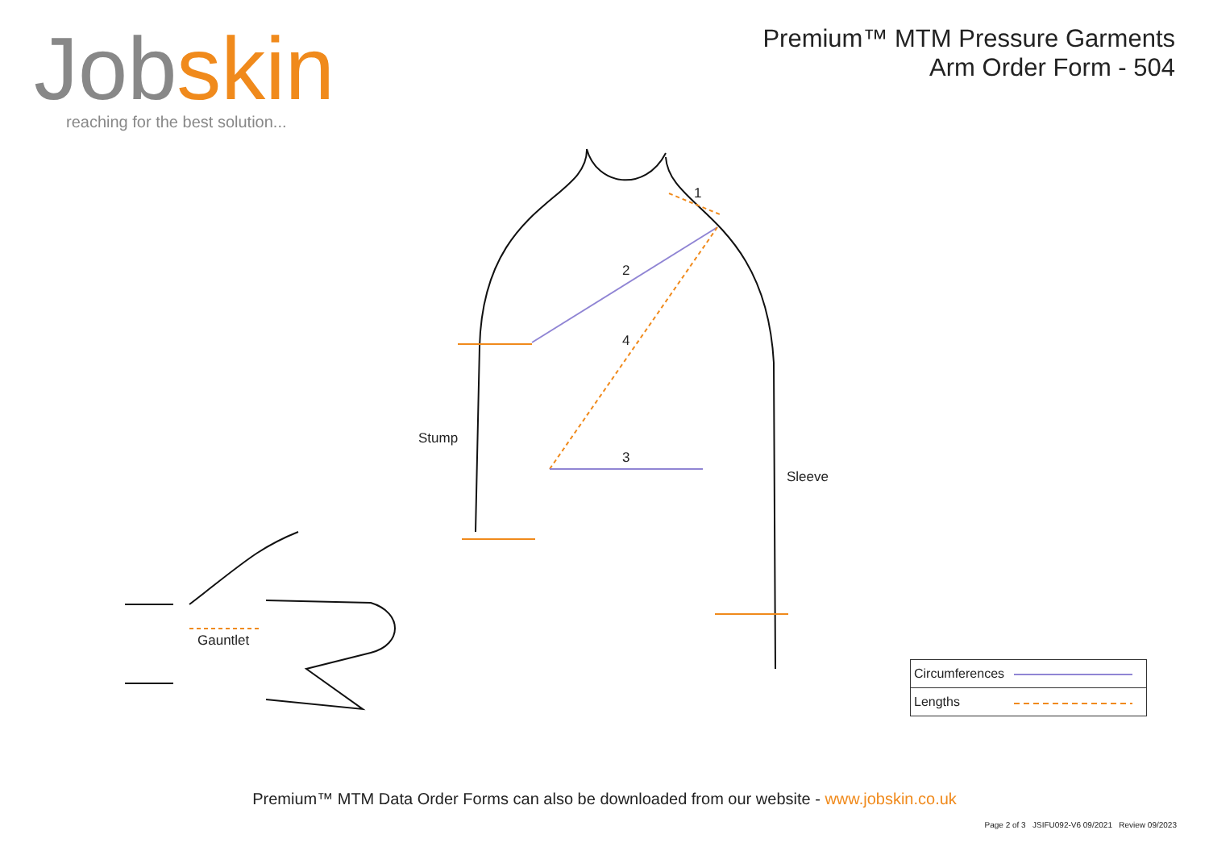Jobskin
reaching for the best solution...
Premium™ MTM Pressure Garments
Arm Order Form - 504
1
2
3
4
Stump
Sleeve
Gauntlet
| Circumferences |
| Lengths |
Premium™ MTM Data Order Forms can also be downloaded from our website - www.jobskin.co.uk
Page 2 of 3 JSIFU092-V6 09/2021 Review 09/2023